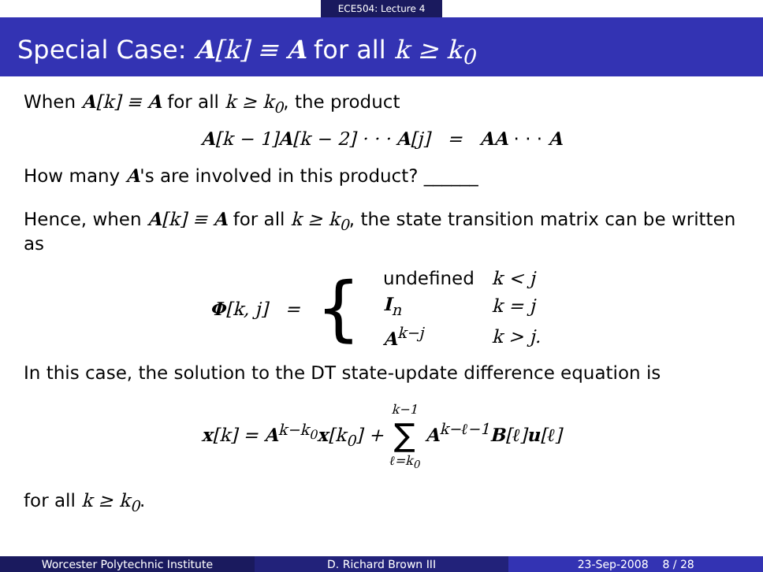ECE504: Lecture 4
Special Case: A[k] ≡ A for all k ≥ k<sub>0</sub>
When A[k] ≡ A for all k ≥ k<sub>0</sub>, the product
A[k − 1] A[k − 2] · · · A[j] = AA · · · A
How many A's are involved in this product? ______
Hence, when A[k] ≡ A for all k ≥ k<sub>0</sub>, the state transition matrix can be written as
Φ[k, j] = {
| undefined | k < j |
| I<sub>n</sub> | k = j |
| A<sup>k−j</sup> | k > j. |
In this case, the solution to the DT state-update difference equation is
x[k] = A<sup>k−k<sub>0</sub></sup>x[k<sub>0</sub>] + k−1
∑
ℓ=k<sub>0</sub> A<sup>k−ℓ−1</sup>B[ℓ] u[ℓ]
for all k ≥ k<sub>0</sub>.
Worcester Polytechnic Institute
D. Richard Brown III 23-Sep-2008 8 / 28